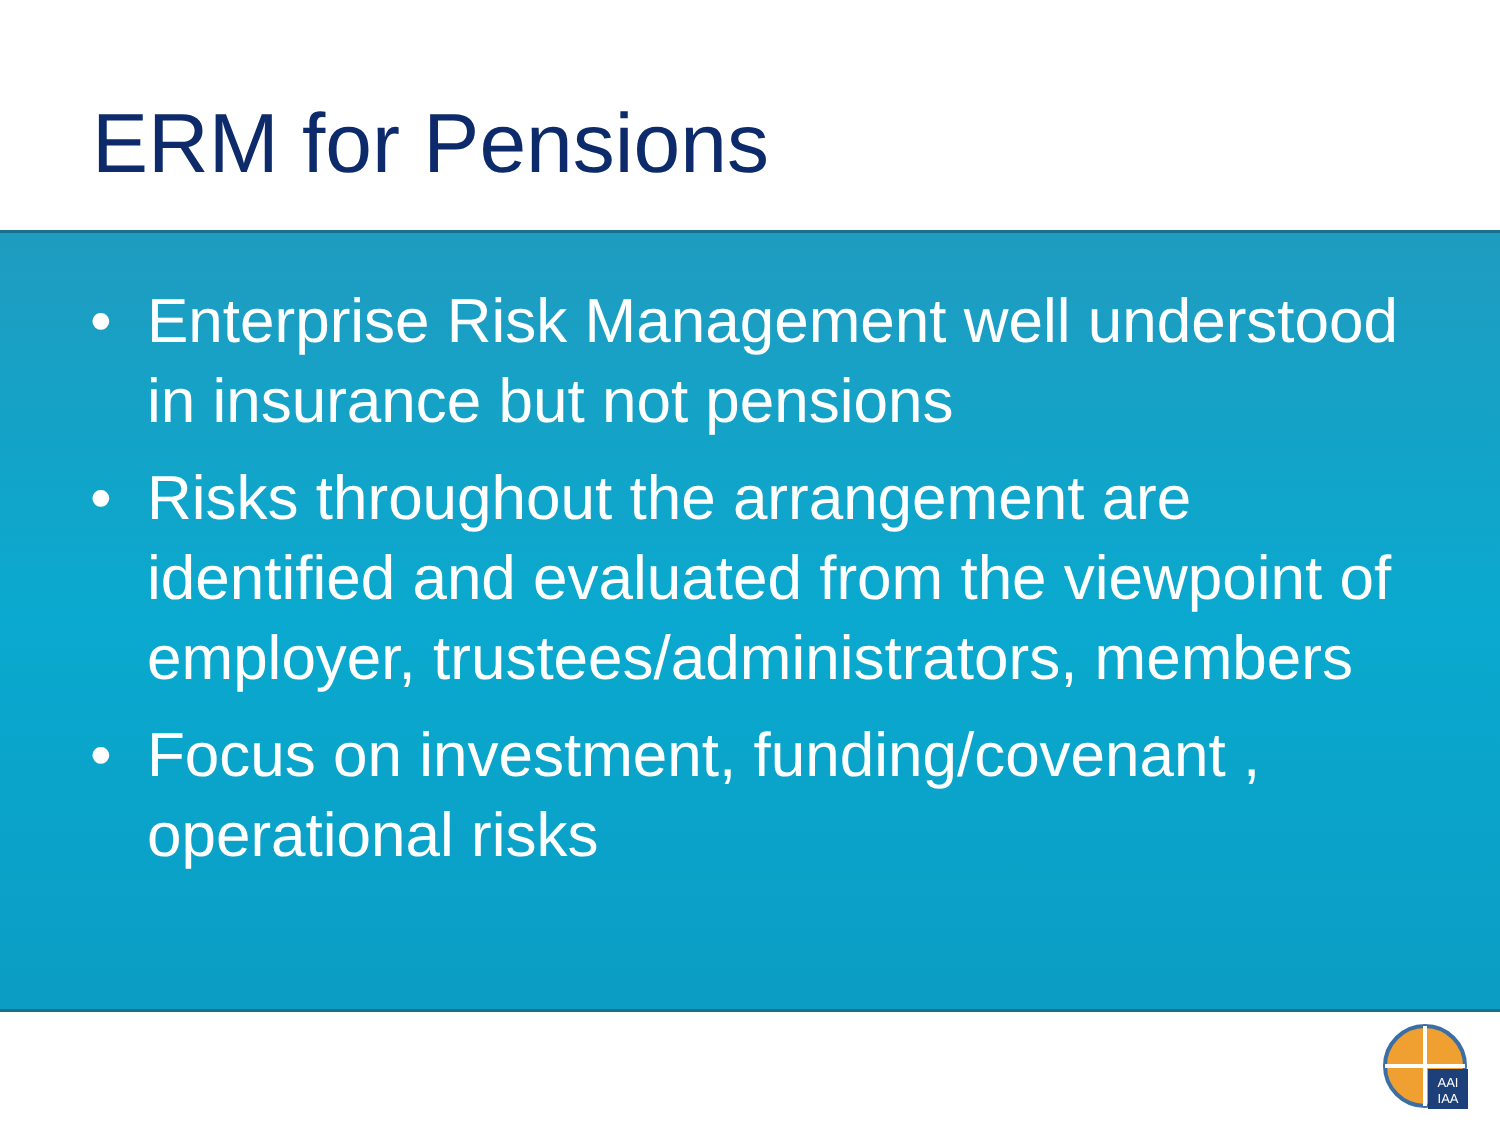ERM for Pensions
• Enterprise Risk Management well understood in insurance but not pensions
• Risks throughout the arrangement are identified and evaluated from the viewpoint of employer, trustees/administrators, members
• Focus on investment, funding/covenant , operational risks
AAI
IAA